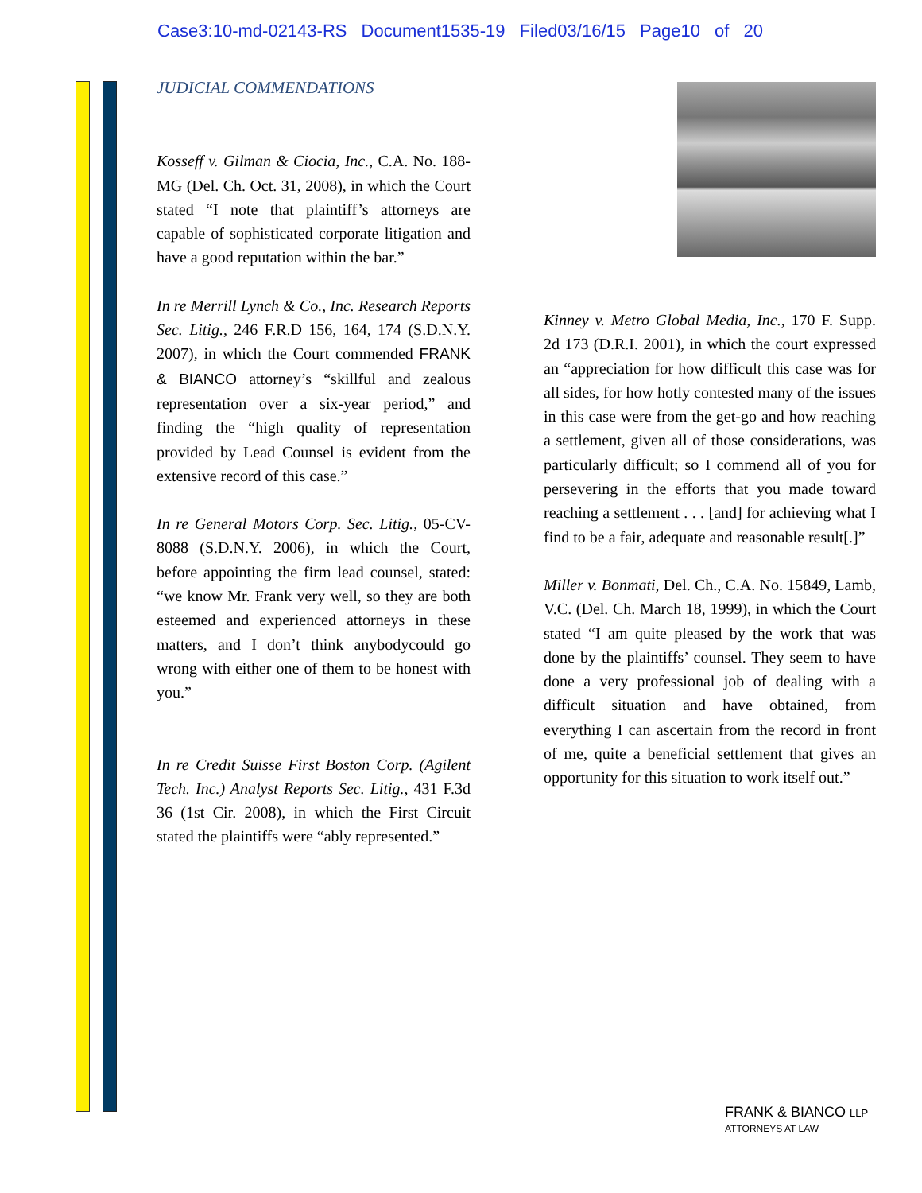Case3:10-md-02143-RS Document1535-19 Filed03/16/15 Page10 of 20
JUDICIAL COMMENDATIONS
Kosseff v. Gilman & Ciocia, Inc., C.A. No. 188-MG (Del. Ch. Oct. 31, 2008), in which the Court stated “I note that plaintiff’s attorneys are capable of sophisticated corporate litigation and have a good reputation within the bar.”
In re Merrill Lynch & Co., Inc. Research Reports Sec. Litig., 246 F.R.D 156, 164, 174 (S.D.N.Y. 2007), in which the Court commended FRANK & BIANCO attorney’s “skillful and zealous representation over a six-year period,” and finding the “high quality of representation provided by Lead Counsel is evident from the extensive record of this case.”
In re General Motors Corp. Sec. Litig., 05-CV-8088 (S.D.N.Y. 2006), in which the Court, before appointing the firm lead counsel, stated: “we know Mr. Frank very well, so they are both esteemed and experienced attorneys in these matters, and I don’t think anybodycould go wrong with either one of them to be honest with you.”
In re Credit Suisse First Boston Corp. (Agilent Tech. Inc.) Analyst Reports Sec. Litig., 431 F.3d 36 (1st Cir. 2008), in which the First Circuit stated the plaintiffs were “ably represented.”
Kinney v. Metro Global Media, Inc., 170 F. Supp. 2d 173 (D.R.I. 2001), in which the court expressed an “appreciation for how difficult this case was for all sides, for how hotly contested many of the issues in this case were from the get-go and how reaching a settlement, given all of those considerations, was particularly difficult; so I commend all of you for persevering in the efforts that you made toward reaching a settlement . . . [and] for achieving what I find to be a fair, adequate and reasonable result[.]”
Miller v. Bonmati, Del. Ch., C.A. No. 15849, Lamb, V.C. (Del. Ch. March 18, 1999), in which the Court stated “I am quite pleased by the work that was done by the plaintiffs’ counsel. They seem to have done a very professional job of dealing with a difficult situation and have obtained, from everything I can ascertain from the record in front of me, quite a beneficial settlement that gives an opportunity for this situation to work itself out.”
FRANK & BIANCO LLP
ATTORNEYS AT LAW